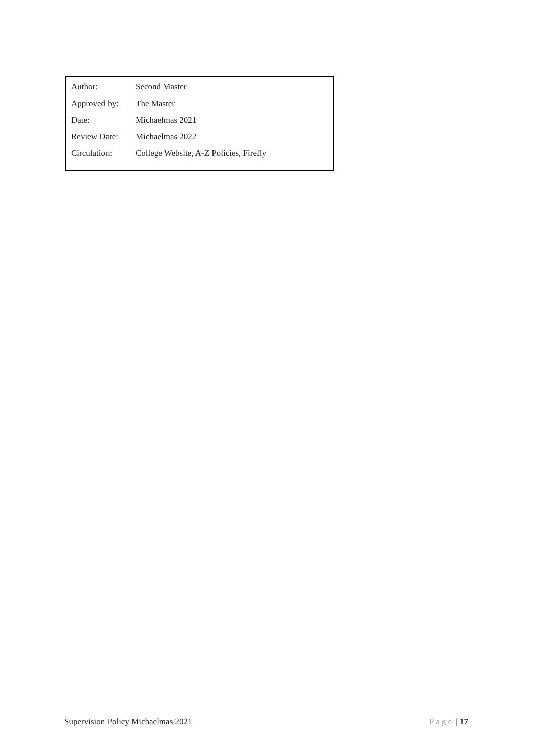| Author: | Second Master |
| Approved by: | The Master |
| Date: | Michaelmas 2021 |
| Review Date: | Michaelmas 2022 |
| Circulation: | College Website, A-Z Policies, Firefly |
Supervision Policy Michaelmas 2021 Page | 17